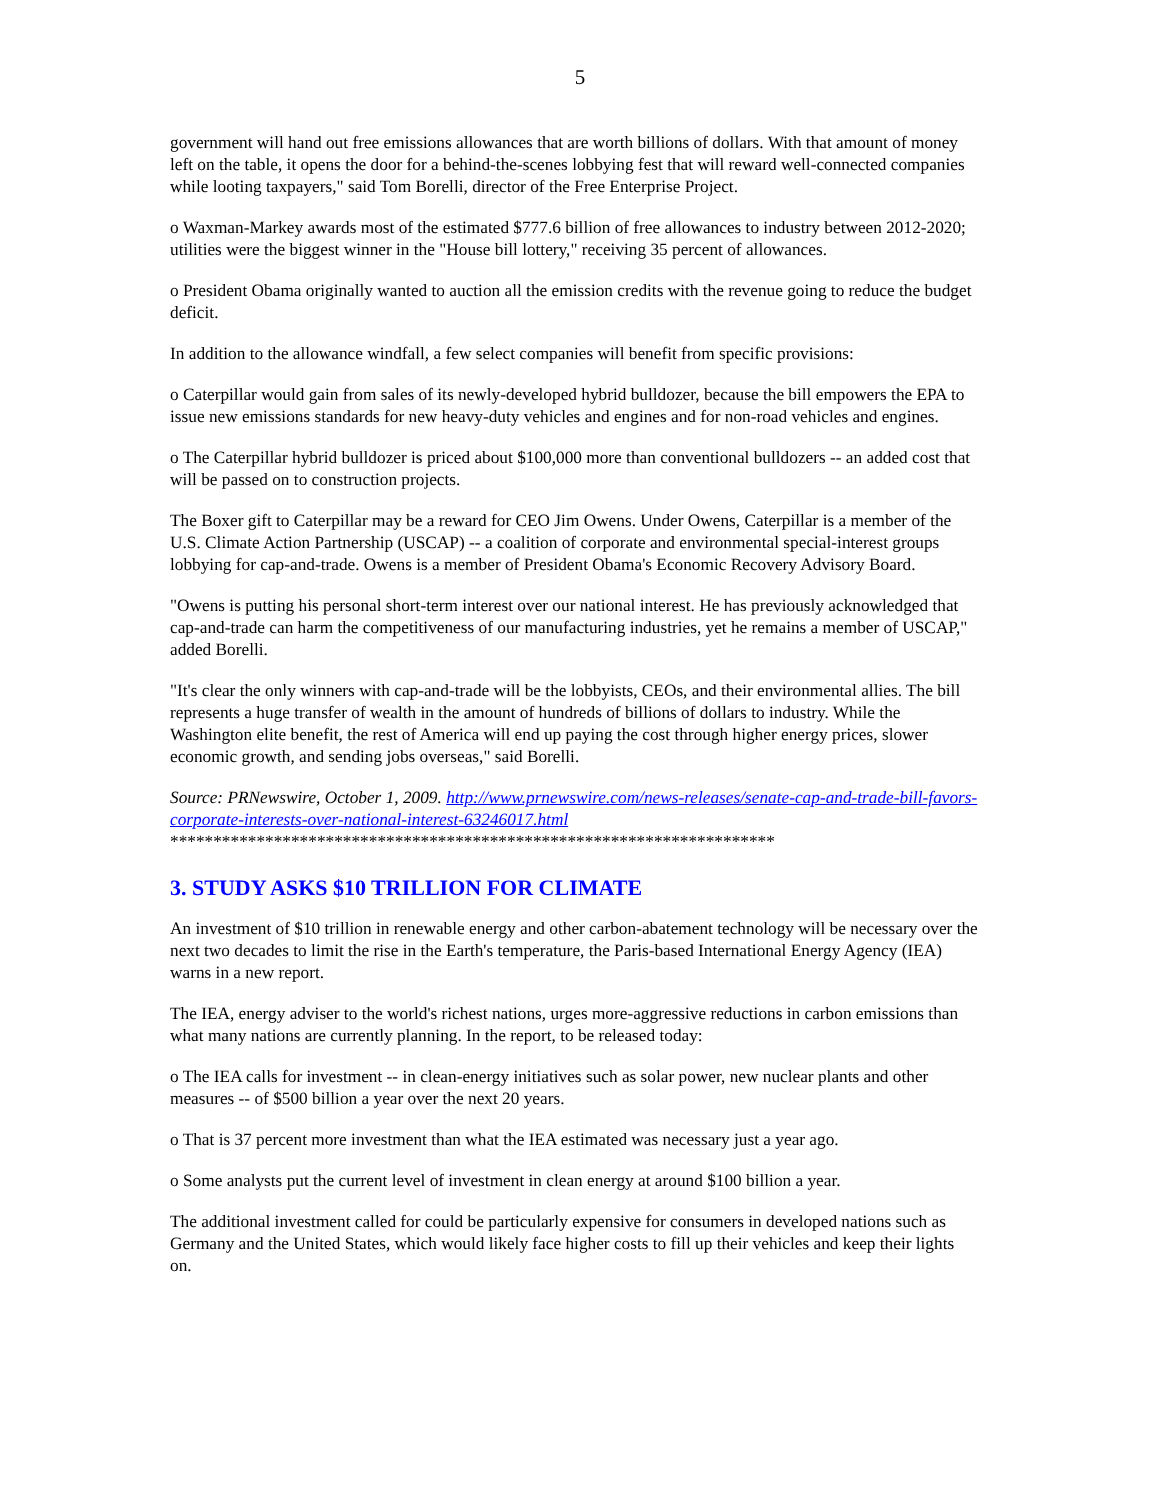5
government will hand out free emissions allowances that are worth billions of dollars. With that amount of money left on the table, it opens the door for a behind-the-scenes lobbying fest that will reward well-connected companies while looting taxpayers," said Tom Borelli, director of the Free Enterprise Project.
o Waxman-Markey awards most of the estimated $777.6 billion of free allowances to industry between 2012-2020; utilities were the biggest winner in the "House bill lottery," receiving 35 percent of allowances.
o President Obama originally wanted to auction all the emission credits with the revenue going to reduce the budget deficit.
In addition to the allowance windfall, a few select companies will benefit from specific provisions:
o Caterpillar would gain from sales of its newly-developed hybrid bulldozer, because the bill empowers the EPA to issue new emissions standards for new heavy-duty vehicles and engines and for non-road vehicles and engines.
o The Caterpillar hybrid bulldozer is priced about $100,000 more than conventional bulldozers -- an added cost that will be passed on to construction projects.
The Boxer gift to Caterpillar may be a reward for CEO Jim Owens. Under Owens, Caterpillar is a member of the U.S. Climate Action Partnership (USCAP) -- a coalition of corporate and environmental special-interest groups lobbying for cap-and-trade. Owens is a member of President Obama's Economic Recovery Advisory Board.
"Owens is putting his personal short-term interest over our national interest. He has previously acknowledged that cap-and-trade can harm the competitiveness of our manufacturing industries, yet he remains a member of USCAP," added Borelli.
"It's clear the only winners with cap-and-trade will be the lobbyists, CEOs, and their environmental allies. The bill represents a huge transfer of wealth in the amount of hundreds of billions of dollars to industry. While the Washington elite benefit, the rest of America will end up paying the cost through higher energy prices, slower economic growth, and sending jobs overseas," said Borelli.
Source: PRNewswire, October 1, 2009. http://www.prnewswire.com/news-releases/senate-cap-and-trade-bill-favors-corporate-interests-over-national-interest-63246017.html
**********************************************************************
3. STUDY ASKS $10 TRILLION FOR CLIMATE
An investment of $10 trillion in renewable energy and other carbon-abatement technology will be necessary over the next two decades to limit the rise in the Earth's temperature, the Paris-based International Energy Agency (IEA) warns in a new report.
The IEA, energy adviser to the world's richest nations, urges more-aggressive reductions in carbon emissions than what many nations are currently planning. In the report, to be released today:
o The IEA calls for investment -- in clean-energy initiatives such as solar power, new nuclear plants and other measures -- of $500 billion a year over the next 20 years.
o That is 37 percent more investment than what the IEA estimated was necessary just a year ago.
o Some analysts put the current level of investment in clean energy at around $100 billion a year.
The additional investment called for could be particularly expensive for consumers in developed nations such as Germany and the United States, which would likely face higher costs to fill up their vehicles and keep their lights on.